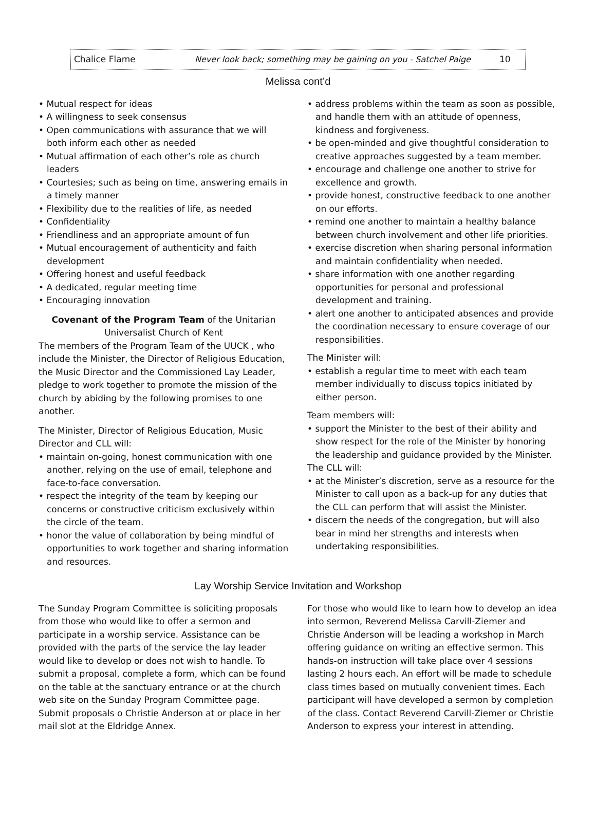Chalice Flame Never look back; something may be gaining on you - Satchel Paige 10
Melissa cont’d
• Mutual respect for ideas
• A willingness to seek consensus
• Open communications with assurance that we will both inform each other as needed
• Mutual affirmation of each other’s role as church leaders
• Courtesies; such as being on time, answering emails in a timely manner
• Flexibility due to the realities of life, as needed
• Confidentiality
• Friendliness and an appropriate amount of fun
• Mutual encouragement of authenticity and faith development
• Offering honest and useful feedback
• A dedicated, regular meeting time
• Encouraging innovation
Covenant of the Program Team of the Unitarian Universalist Church of Kent
The members of the Program Team of the UUCK , who include the Minister, the Director of Religious Education, the Music Director and the Commissioned Lay Leader, pledge to work together to promote the mission of the church by abiding by the following promises to one another.
The Minister, Director of Religious Education, Music Director and CLL will:
• maintain on-going, honest communication with one another, relying on the use of email, telephone and face-to-face conversation.
• respect the integrity of the team by keeping our concerns or constructive criticism exclusively within the circle of the team.
• honor the value of collaboration by being mindful of opportunities to work together and sharing information and resources.
• address problems within the team as soon as possible, and handle them with an attitude of openness, kindness and forgiveness.
• be open-minded and give thoughtful consideration to creative approaches suggested by a team member.
• encourage and challenge one another to strive for excellence and growth.
• provide honest, constructive feedback to one another on our efforts.
• remind one another to maintain a healthy balance between church involvement and other life priorities.
• exercise discretion when sharing personal information and maintain confidentiality when needed.
• share information with one another regarding opportunities for personal and professional development and training.
• alert one another to anticipated absences and provide the coordination necessary to ensure coverage of our responsibilities.
The Minister will:
• establish a regular time to meet with each team member individually to discuss topics initiated by either person.
Team members will:
• support the Minister to the best of their ability and show respect for the role of the Minister by honoring the leadership and guidance provided by the Minister.
The CLL will:
• at the Minister’s discretion, serve as a resource for the Minister to call upon as a back-up for any duties that the CLL can perform that will assist the Minister.
• discern the needs of the congregation, but will also bear in mind her strengths and interests when undertaking responsibilities.
Lay Worship Service Invitation and Workshop
The Sunday Program Committee is soliciting proposals from those who would like to offer a sermon and participate in a worship service. Assistance can be provided with the parts of the service the lay leader would like to develop or does not wish to handle. To submit a proposal, complete a form, which can be found on the table at the sanctuary entrance or at the church web site on the Sunday Program Committee page. Submit proposals o Christie Anderson at or place in her mail slot at the Eldridge Annex.
For those who would like to learn how to develop an idea into sermon, Reverend Melissa Carvill-Ziemer and Christie Anderson will be leading a workshop in March offering guidance on writing an effective sermon. This hands-on instruction will take place over 4 sessions lasting 2 hours each. An effort will be made to schedule class times based on mutually convenient times. Each participant will have developed a sermon by completion of the class. Contact Reverend Carvill-Ziemer or Christie Anderson to express your interest in attending.